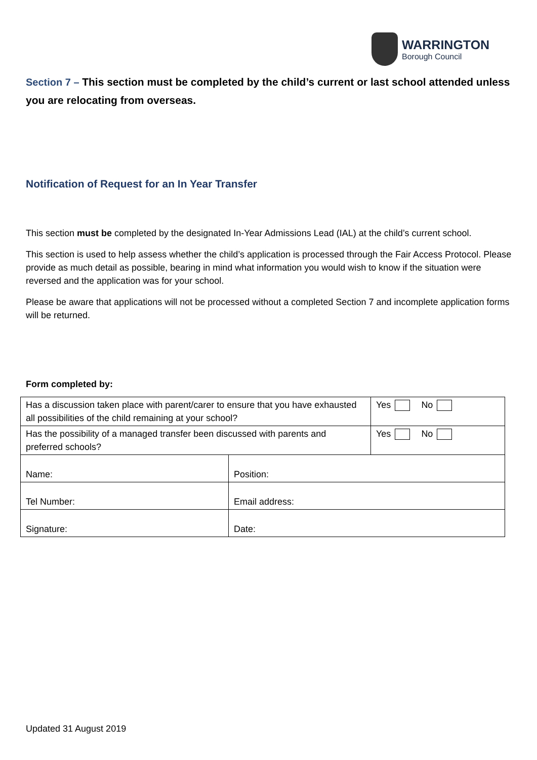WARRINGTON
Borough Council
Section 7 – This section must be completed by the child’s current or last school attended unless you are relocating from overseas.
Notification of Request for an In Year Transfer
This section must be completed by the designated In-Year Admissions Lead (IAL) at the child’s current school.
This section is used to help assess whether the child’s application is processed through the Fair Access Protocol. Please provide as much detail as possible, bearing in mind what information you would wish to know if the situation were reversed and the application was for your school.
Please be aware that applications will not be processed without a completed Section 7 and incomplete application forms will be returned.
Form completed by:
| Has a discussion taken place with parent/carer to ensure that you have exhausted all possibilities of the child remaining at your school? | | Yes No |
| Has the possibility of a managed transfer been discussed with parents and preferred schools? | | Yes No |
| Name: | Position: | |
| Tel Number: | Email address: | |
| Signature: | Date: | |
Updated 31 August 2019